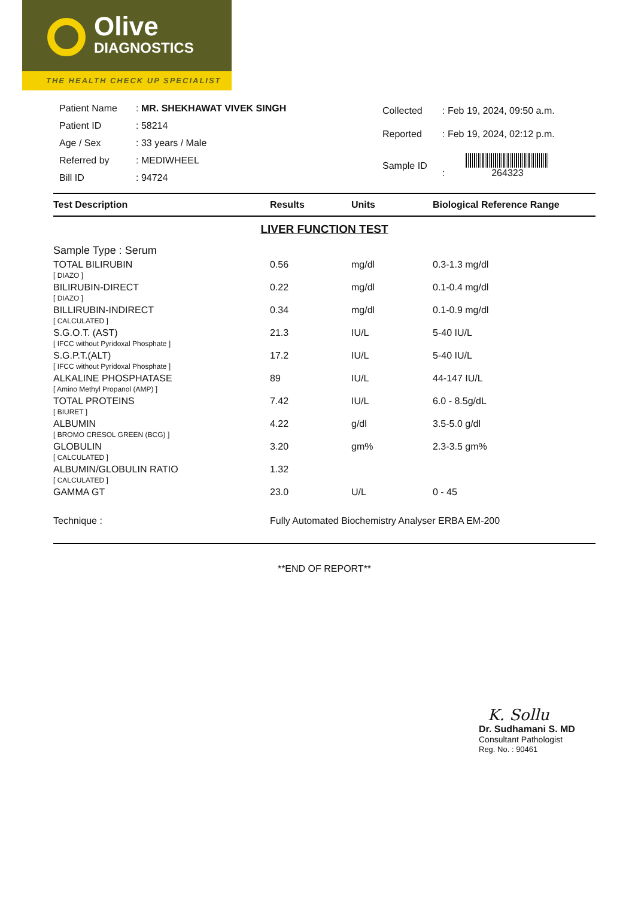Olive
DIAGNOSTICS
THE HEALTH CHECK UP SPECIALIST
| Patient Name | : MR. SHEKHAWAT VIVEK SINGH |
| Patient ID | : 58214 |
| Age / Sex | : 33 years / Male |
| Referred by | : MEDIWHEEL |
| Bill ID | : 94724 |
| Collected | : Feb 19, 2024, 09:50 a.m. |
| Reported | : Feb 19, 2024, 02:12 p.m. |
| Sample ID | : 264323 |
| Test Description | Results | Units | Biological Reference Range |
| --- | --- | --- | --- |
| LIVER FUNCTION TEST | | | |
| Sample Type : Serum | | | |
| TOTAL BILIRUBIN | 0.56 | mg/dl | 0.3-1.3 mg/dl |
| [ DIAZO ] | | | |
| BILIRUBIN-DIRECT | 0.22 | mg/dl | 0.1-0.4 mg/dl |
| [ DIAZO ] | | | |
| BILLIRUBIN-INDIRECT | 0.34 | mg/dl | 0.1-0.9 mg/dl |
| [ CALCULATED ] | | | |
| S.G.O.T. (AST) | 21.3 | IU/L | 5-40 IU/L |
| [ IFCC without Pyridoxal Phosphate ] | | | |
| S.G.P.T.(ALT) | 17.2 | IU/L | 5-40 IU/L |
| [ IFCC without Pyridoxal Phosphate ] | | | |
| ALKALINE PHOSPHATASE | 89 | IU/L | 44-147 IU/L |
| [ Amino Methyl Propanol (AMP) ] | | | |
| TOTAL PROTEINS | 7.42 | IU/L | 6.0 - 8.5g/dL |
| [ BIURET ] | | | |
| ALBUMIN | 4.22 | g/dl | 3.5-5.0 g/dl |
| [ BROMO CRESOL GREEN (BCG) ] | | | |
| GLOBULIN | 3.20 | gm% | 2.3-3.5 gm% |
| [ CALCULATED ] | | | |
| ALBUMIN/GLOBULIN RATIO | 1.32 | | |
| [ CALCULATED ] | | | |
| GAMMA GT | 23.0 | U/L | 0 - 45 |
| Technique : | Fully Automated Biochemistry Analyser ERBA EM-200 | | |
| **END OF REPORT** | | | |
K. Sollu
Dr. Sudhamani S. MD
Consultant Pathologist
Reg. No. : 90461